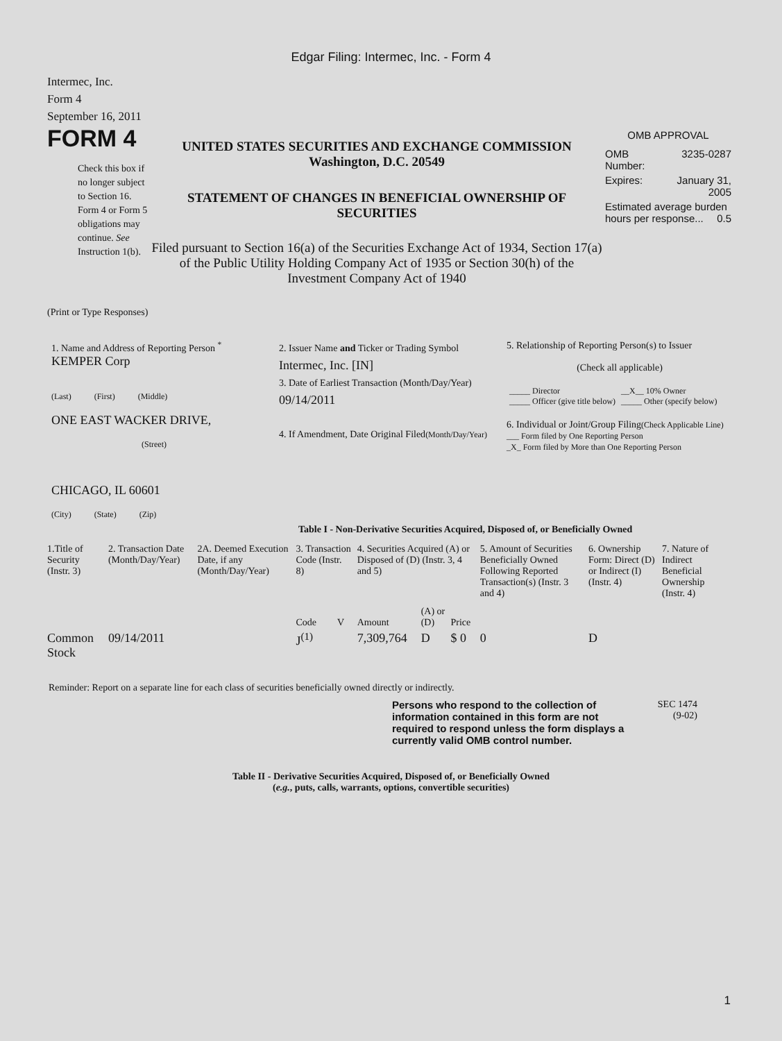Edgar Filing: Intermec, Inc. - Form 4
Intermec, Inc.
Form 4
September 16, 2011
FORM 4
Check this box if no longer subject to Section 16. Form 4 or Form 5 obligations may continue. See Instruction 1(b).
UNITED STATES SECURITIES AND EXCHANGE COMMISSION
Washington, D.C. 20549
STATEMENT OF CHANGES IN BENEFICIAL OWNERSHIP OF SECURITIES
Filed pursuant to Section 16(a) of the Securities Exchange Act of 1934, Section 17(a) of the Public Utility Holding Company Act of 1935 or Section 30(h) of the Investment Company Act of 1940
OMB APPROVAL
| OMB Number: | 3235-0287 |
| Expires: | January 31, 2005 |
| Estimated average burden hours per response... 0.5 | |
(Print or Type Responses)
| 1. Name and Address of Reporting Person <sup>*</sup> KEMPER Corp (Last) (First) (Middle) ONE EAST WACKER DRIVE, (Street) CHICAGO, IL 60601 (City) (State) (Zip) | 2. Issuer Name and Ticker or Trading Symbol Intermec, Inc. [IN] 3. Date of Earliest Transaction (Month/Day/Year) 09/14/2011 4. If Amendment, Date Original Filed (Month/Day/Year) | 5. Relationship of Reporting Person(s) to Issuer (Check all applicable) / _____ Director _____ Officer (give title below) / __X__ 10% Owner _____ Other (specify below) / 6. Individual or Joint/Group Filing (Check Applicable Line) ___ Form filed by One Reporting Person _X_ Form filed by More than One Reporting Person |
Table I - Non-Derivative Securities Acquired, Disposed of, or Beneficially Owned
| 1.Title of Security (Instr. 3) | 2. Transaction Date (Month/Day/Year) | 2A. Deemed Execution Date, if any (Month/Day/Year) | 3. Transaction Code (Instr. 8) | | 4. Securities Acquired (A) or Disposed of (D) (Instr. 3, 4 and 5) | | | 5. Amount of Securities Beneficially Owned Following Reported Transaction(s) (Instr. 3 and 4) | 6. Ownership Form: Direct (D) or Indirect (I) (Instr. 4) | 7. Nature of Indirect Beneficial Ownership (Instr. 4) |
| --- | --- | --- | --- | --- | --- | --- | --- | --- | --- | --- |
| | | | Code | V | Amount | (A) or (D) | Price | | | |
| Common Stock | 09/14/2011 | | J<sup>(1)</sup> | | 7,309,764 | D | $ 0 | 0 | D | |
Reminder: Report on a separate line for each class of securities beneficially owned directly or indirectly.
Persons who respond to the collection of information contained in this form are not required to respond unless the form displays a currently valid OMB control number.
SEC 1474
(9-02)
Table II - Derivative Securities Acquired, Disposed of, or Beneficially Owned
(e.g., puts, calls, warrants, options, convertible securities)
1